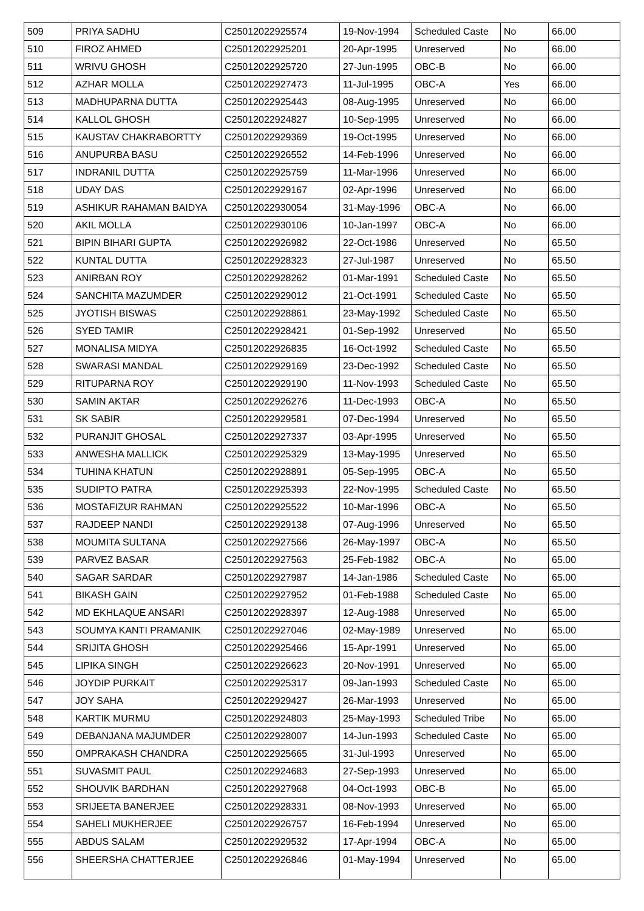| 509 | PRIYA SADHU | C25012022925574 | 19-Nov-1994 | Scheduled Caste | No | 66.00 |
| 510 | FIROZ AHMED | C25012022925201 | 20-Apr-1995 | Unreserved | No | 66.00 |
| 511 | WRIVU GHOSH | C25012022925720 | 27-Jun-1995 | OBC-B | No | 66.00 |
| 512 | AZHAR MOLLA | C25012022927473 | 11-Jul-1995 | OBC-A | Yes | 66.00 |
| 513 | MADHUPARNA DUTTA | C25012022925443 | 08-Aug-1995 | Unreserved | No | 66.00 |
| 514 | KALLOL GHOSH | C25012022924827 | 10-Sep-1995 | Unreserved | No | 66.00 |
| 515 | KAUSTAV CHAKRABORTTY | C25012022929369 | 19-Oct-1995 | Unreserved | No | 66.00 |
| 516 | ANUPURBA BASU | C25012022926552 | 14-Feb-1996 | Unreserved | No | 66.00 |
| 517 | INDRANIL DUTTA | C25012022925759 | 11-Mar-1996 | Unreserved | No | 66.00 |
| 518 | UDAY DAS | C25012022929167 | 02-Apr-1996 | Unreserved | No | 66.00 |
| 519 | ASHIKUR RAHAMAN BAIDYA | C25012022930054 | 31-May-1996 | OBC-A | No | 66.00 |
| 520 | AKIL MOLLA | C25012022930106 | 10-Jan-1997 | OBC-A | No | 66.00 |
| 521 | BIPIN BIHARI GUPTA | C25012022926982 | 22-Oct-1986 | Unreserved | No | 65.50 |
| 522 | KUNTAL DUTTA | C25012022928323 | 27-Jul-1987 | Unreserved | No | 65.50 |
| 523 | ANIRBAN ROY | C25012022928262 | 01-Mar-1991 | Scheduled Caste | No | 65.50 |
| 524 | SANCHITA MAZUMDER | C25012022929012 | 21-Oct-1991 | Scheduled Caste | No | 65.50 |
| 525 | JYOTISH BISWAS | C25012022928861 | 23-May-1992 | Scheduled Caste | No | 65.50 |
| 526 | SYED TAMIR | C25012022928421 | 01-Sep-1992 | Unreserved | No | 65.50 |
| 527 | MONALISA MIDYA | C25012022926835 | 16-Oct-1992 | Scheduled Caste | No | 65.50 |
| 528 | SWARASI MANDAL | C25012022929169 | 23-Dec-1992 | Scheduled Caste | No | 65.50 |
| 529 | RITUPARNA ROY | C25012022929190 | 11-Nov-1993 | Scheduled Caste | No | 65.50 |
| 530 | SAMIN AKTAR | C25012022926276 | 11-Dec-1993 | OBC-A | No | 65.50 |
| 531 | SK SABIR | C25012022929581 | 07-Dec-1994 | Unreserved | No | 65.50 |
| 532 | PURANJIT GHOSAL | C25012022927337 | 03-Apr-1995 | Unreserved | No | 65.50 |
| 533 | ANWESHA MALLICK | C25012022925329 | 13-May-1995 | Unreserved | No | 65.50 |
| 534 | TUHINA KHATUN | C25012022928891 | 05-Sep-1995 | OBC-A | No | 65.50 |
| 535 | SUDIPTO PATRA | C25012022925393 | 22-Nov-1995 | Scheduled Caste | No | 65.50 |
| 536 | MOSTAFIZUR RAHMAN | C25012022925522 | 10-Mar-1996 | OBC-A | No | 65.50 |
| 537 | RAJDEEP NANDI | C25012022929138 | 07-Aug-1996 | Unreserved | No | 65.50 |
| 538 | MOUMITA SULTANA | C25012022927566 | 26-May-1997 | OBC-A | No | 65.50 |
| 539 | PARVEZ BASAR | C25012022927563 | 25-Feb-1982 | OBC-A | No | 65.00 |
| 540 | SAGAR SARDAR | C25012022927987 | 14-Jan-1986 | Scheduled Caste | No | 65.00 |
| 541 | BIKASH GAIN | C25012022927952 | 01-Feb-1988 | Scheduled Caste | No | 65.00 |
| 542 | MD EKHLAQUE ANSARI | C25012022928397 | 12-Aug-1988 | Unreserved | No | 65.00 |
| 543 | SOUMYA KANTI PRAMANIK | C25012022927046 | 02-May-1989 | Unreserved | No | 65.00 |
| 544 | SRIJITA GHOSH | C25012022925466 | 15-Apr-1991 | Unreserved | No | 65.00 |
| 545 | LIPIKA SINGH | C25012022926623 | 20-Nov-1991 | Unreserved | No | 65.00 |
| 546 | JOYDIP PURKAIT | C25012022925317 | 09-Jan-1993 | Scheduled Caste | No | 65.00 |
| 547 | JOY SAHA | C25012022929427 | 26-Mar-1993 | Unreserved | No | 65.00 |
| 548 | KARTIK MURMU | C25012022924803 | 25-May-1993 | Scheduled Tribe | No | 65.00 |
| 549 | DEBANJANA MAJUMDER | C25012022928007 | 14-Jun-1993 | Scheduled Caste | No | 65.00 |
| 550 | OMPRAKASH CHANDRA | C25012022925665 | 31-Jul-1993 | Unreserved | No | 65.00 |
| 551 | SUVASMIT PAUL | C25012022924683 | 27-Sep-1993 | Unreserved | No | 65.00 |
| 552 | SHOUVIK BARDHAN | C25012022927968 | 04-Oct-1993 | OBC-B | No | 65.00 |
| 553 | SRIJEETA BANERJEE | C25012022928331 | 08-Nov-1993 | Unreserved | No | 65.00 |
| 554 | SAHELI MUKHERJEE | C25012022926757 | 16-Feb-1994 | Unreserved | No | 65.00 |
| 555 | ABDUS SALAM | C25012022929532 | 17-Apr-1994 | OBC-A | No | 65.00 |
| 556 | SHEERSHA CHATTERJEE | C25012022926846 | 01-May-1994 | Unreserved | No | 65.00 |